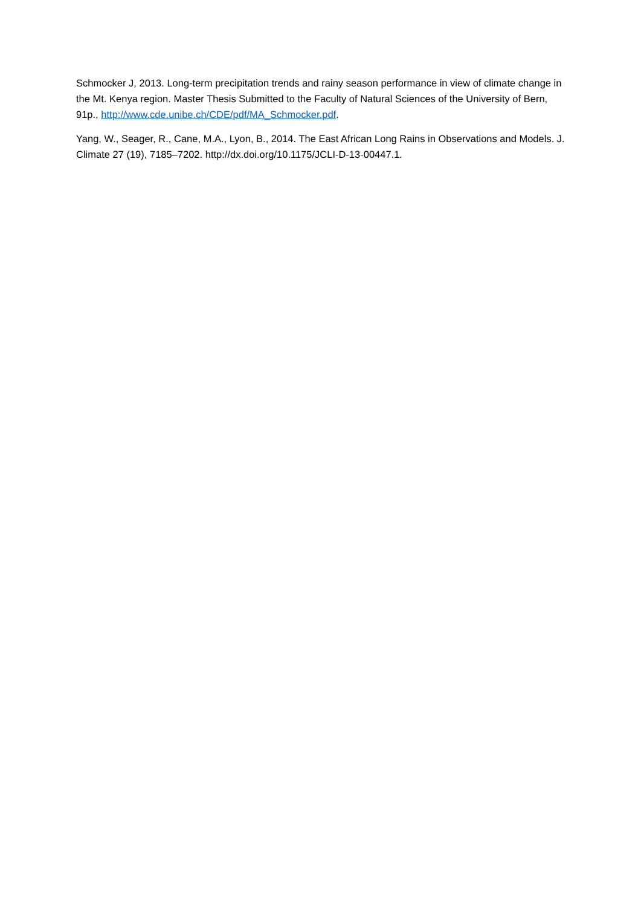Schmocker J, 2013. Long-term precipitation trends and rainy season performance in view of climate change in the Mt. Kenya region. Master Thesis Submitted to the Faculty of Natural Sciences of the University of Bern, 91p., http://www.cde.unibe.ch/CDE/pdf/MA_Schmocker.pdf.
Yang, W., Seager, R., Cane, M.A., Lyon, B., 2014. The East African Long Rains in Observations and Models. J. Climate 27 (19), 7185–7202. http://dx.doi.org/10.1175/JCLI-D-13-00447.1.